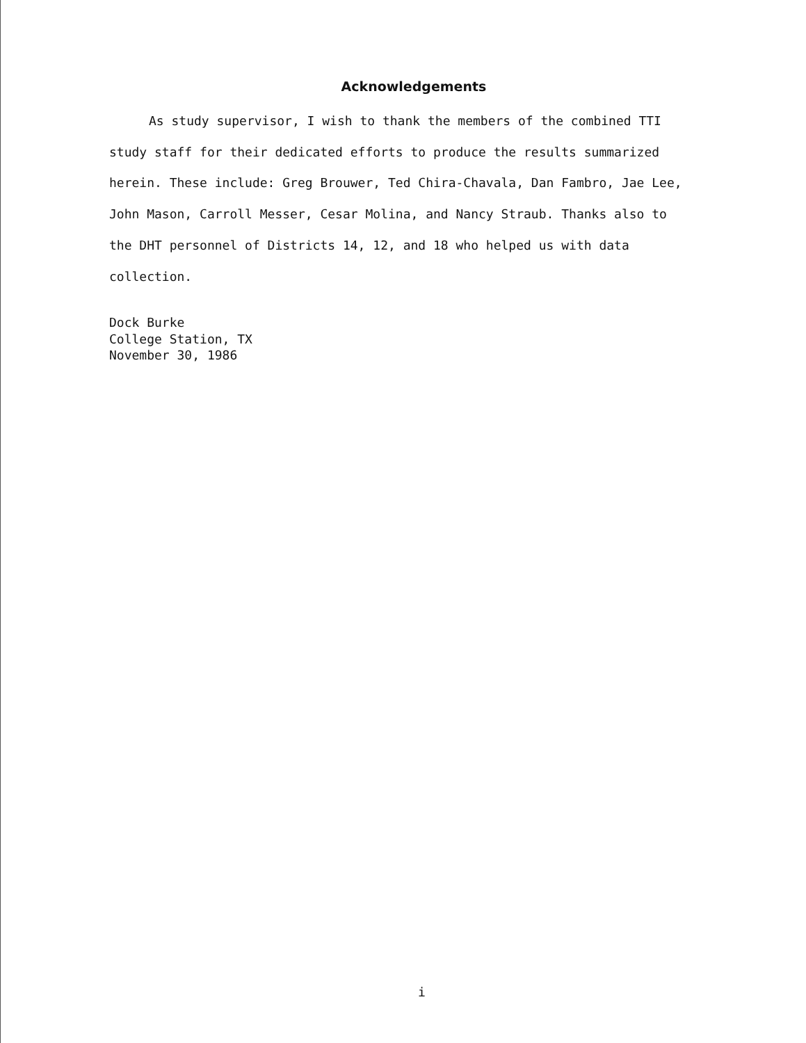Acknowledgements
As study supervisor, I wish to thank the members of the combined TTI study staff for their dedicated efforts to produce the results summarized herein. These include: Greg Brouwer, Ted Chira-Chavala, Dan Fambro, Jae Lee, John Mason, Carroll Messer, Cesar Molina, and Nancy Straub. Thanks also to the DHT personnel of Districts 14, 12, and 18 who helped us with data collection.
Dock Burke
College Station, TX
November 30, 1986
i